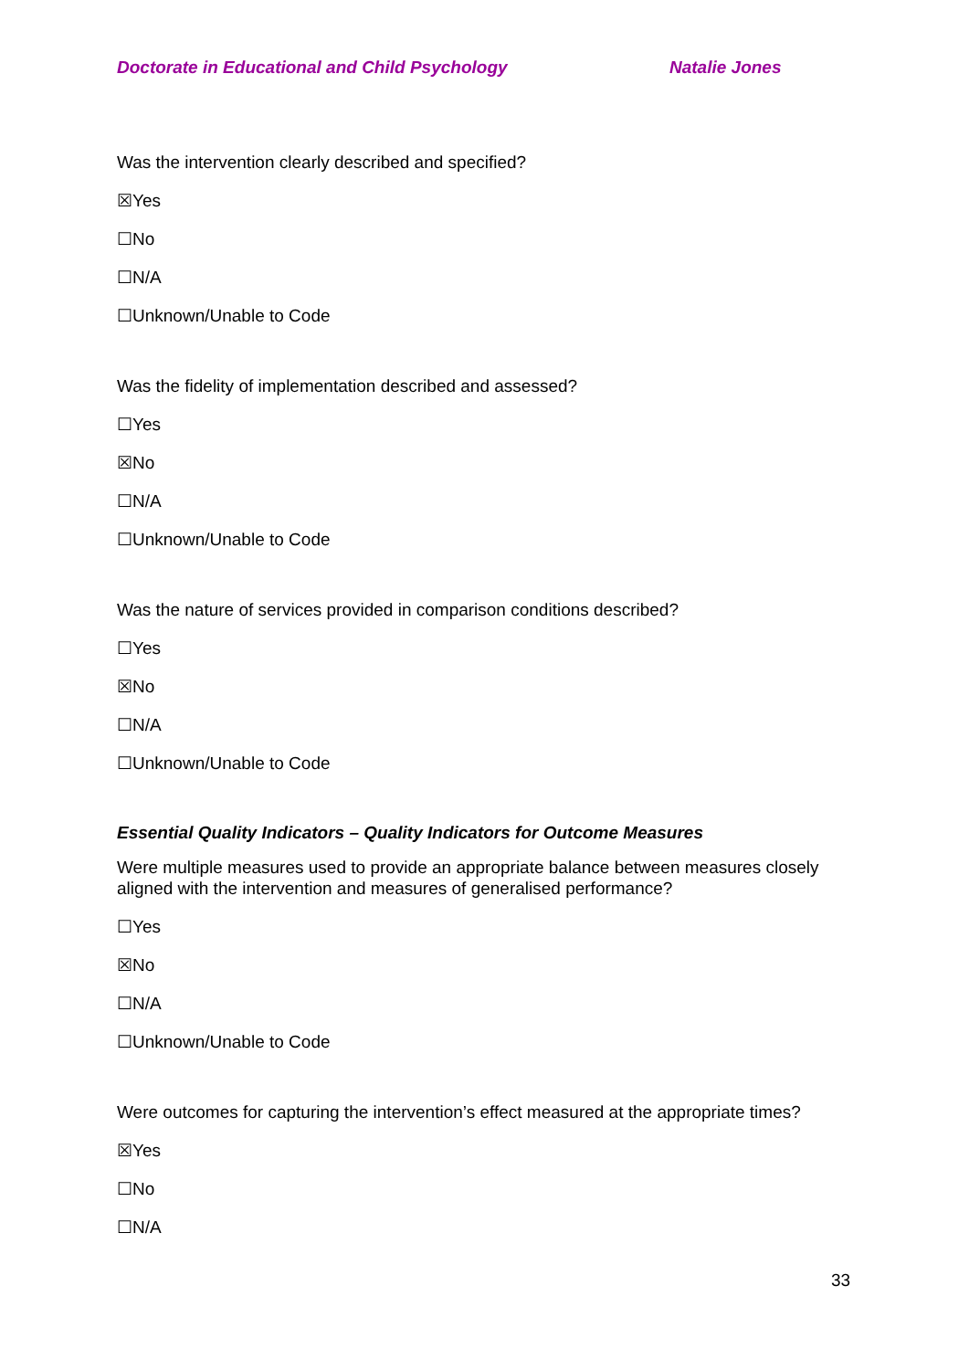Doctorate in Educational and Child Psychology Natalie Jones
Was the intervention clearly described and specified?
☒Yes
☐No
☐N/A
☐Unknown/Unable to Code
Was the fidelity of implementation described and assessed?
☐Yes
☒No
☐N/A
☐Unknown/Unable to Code
Was the nature of services provided in comparison conditions described?
☐Yes
☒No
☐N/A
☐Unknown/Unable to Code
Essential Quality Indicators – Quality Indicators for Outcome Measures
Were multiple measures used to provide an appropriate balance between measures closely aligned with the intervention and measures of generalised performance?
☐Yes
☒No
☐N/A
☐Unknown/Unable to Code
Were outcomes for capturing the intervention’s effect measured at the appropriate times?
☒Yes
☐No
☐N/A
33